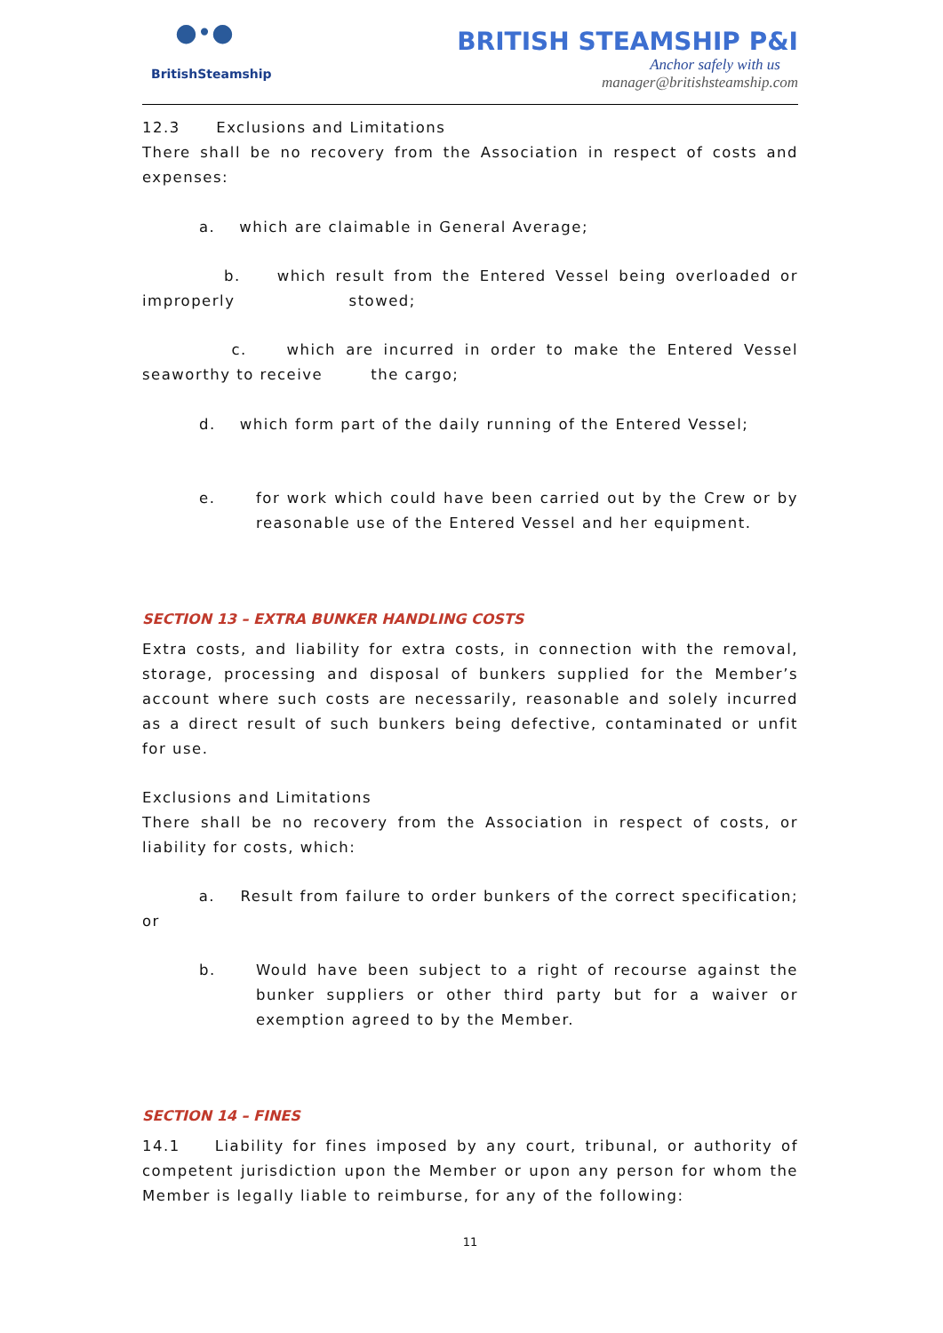●•●
BritishSteamship
BRITISH STEAMSHIP P&I
Anchor safely with us
manager@britishsteamship.com
12.3 Exclusions and Limitations
There shall be no recovery from the Association in respect of costs and expenses:
a. which are claimable in General Average;
b. which result from the Entered Vessel being overloaded or improperly stowed;
c. which are incurred in order to make the Entered Vessel seaworthy to receive the cargo;
d. which form part of the daily running of the Entered Vessel;
e. for work which could have been carried out by the Crew or by reasonable use of the Entered Vessel and her equipment.
SECTION 13 – EXTRA BUNKER HANDLING COSTS
Extra costs, and liability for extra costs, in connection with the removal, storage, processing and disposal of bunkers supplied for the Member’s account where such costs are necessarily, reasonable and solely incurred as a direct result of such bunkers being defective, contaminated or unfit for use.
Exclusions and Limitations
There shall be no recovery from the Association in respect of costs, or liability for costs, which:
a. Result from failure to order bunkers of the correct specification; or
b. Would have been subject to a right of recourse against the bunker suppliers or other third party but for a waiver or exemption agreed to by the Member.
SECTION 14 – FINES
14.1 Liability for fines imposed by any court, tribunal, or authority of competent jurisdiction upon the Member or upon any person for whom the Member is legally liable to reimburse, for any of the following:
11